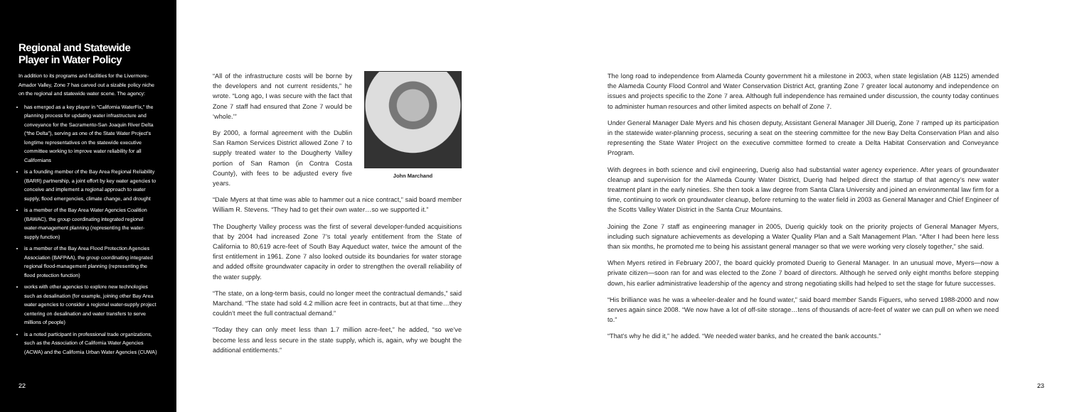Regional and Statewide Player in Water Policy
In addition to its programs and facilities for the Livermore-Amador Valley, Zone 7 has carved out a sizable policy niche on the regional and statewide water scene. The agency:
has emerged as a key player in “California WaterFix,” the planning process for updating water infrastructure and conveyance for the Sacramento-San Joaquin River Delta (“the Delta”), serving as one of the State Water Project’s longtime representatives on the statewide executive committee working to improve water reliability for all Californians
is a founding member of the Bay Area Regional Reliability (BARR) partnership, a joint effort by key water agencies to conceive and implement a regional approach to water supply, flood emergencies, climate change, and drought
is a member of the Bay Area Water Agencies Coalition (BAWAC), the group coordinating integrated regional water-management planning (representing the water-supply function)
is a member of the Bay Area Flood Protection Agencies Association (BAFPAA), the group coordinating integrated regional flood-management planning (representing the flood protection function)
works with other agencies to explore new technologies such as desalination (for example, joining other Bay Area water agencies to consider a regional water-supply project centering on desalination and water transfers to serve millions of people)
is a noted participant in professional trade organizations, such as the Association of California Water Agencies (ACWA) and the California Urban Water Agencies (CUWA)
22
John Marchand
“All of the infrastructure costs will be borne by the developers and not current residents,” he wrote. “Long ago, I was secure with the fact that Zone 7 staff had ensured that Zone 7 would be ‘whole.’”
By 2000, a formal agreement with the Dublin San Ramon Services District allowed Zone 7 to supply treated water to the Dougherty Valley portion of San Ramon (in Contra Costa County), with fees to be adjusted every five years.
“Dale Myers at that time was able to hammer out a nice contract,” said board member William R. Stevens. “They had to get their own water…so we supported it.”
The Dougherty Valley process was the first of several developer-funded acquisitions that by 2004 had increased Zone 7’s total yearly entitlement from the State of California to 80,619 acre-feet of South Bay Aqueduct water, twice the amount of the first entitlement in 1961. Zone 7 also looked outside its boundaries for water storage and added offsite groundwater capacity in order to strengthen the overall reliability of the water supply.
“The state, on a long-term basis, could no longer meet the contractual demands,” said Marchand. “The state had sold 4.2 million acre feet in contracts, but at that time…they couldn’t meet the full contractual demand.”
“Today they can only meet less than 1.7 million acre-feet,” he added, “so we’ve become less and less secure in the state supply, which is, again, why we bought the additional entitlements.”
The long road to independence from Alameda County government hit a milestone in 2003, when state legislation (AB 1125) amended the Alameda County Flood Control and Water Conservation District Act, granting Zone 7 greater local autonomy and independence on issues and projects specific to the Zone 7 area. Although full independence has remained under discussion, the county today continues to administer human resources and other limited aspects on behalf of Zone 7.
Under General Manager Dale Myers and his chosen deputy, Assistant General Manager Jill Duerig, Zone 7 ramped up its participation in the statewide water-planning process, securing a seat on the steering committee for the new Bay Delta Conservation Plan and also representing the State Water Project on the executive committee formed to create a Delta Habitat Conservation and Conveyance Program.
With degrees in both science and civil engineering, Duerig also had substantial water agency experience. After years of groundwater cleanup and supervision for the Alameda County Water District, Duerig had helped direct the startup of that agency’s new water treatment plant in the early nineties. She then took a law degree from Santa Clara University and joined an environmental law firm for a time, continuing to work on groundwater cleanup, before returning to the water field in 2003 as General Manager and Chief Engineer of the Scotts Valley Water District in the Santa Cruz Mountains.
Joining the Zone 7 staff as engineering manager in 2005, Duerig quickly took on the priority projects of General Manager Myers, including such signature achievements as developing a Water Quality Plan and a Salt Management Plan. “After I had been here less than six months, he promoted me to being his assistant general manager so that we were working very closely together,” she said.
When Myers retired in February 2007, the board quickly promoted Duerig to General Manager. In an unusual move, Myers—now a private citizen—soon ran for and was elected to the Zone 7 board of directors. Although he served only eight months before stepping down, his earlier administrative leadership of the agency and strong negotiating skills had helped to set the stage for future successes.
“His brilliance was he was a wheeler-dealer and he found water,” said board member Sands Figuers, who served 1988-2000 and now serves again since 2008. “We now have a lot of off-site storage…tens of thousands of acre-feet of water we can pull on when we need to.”
“That’s why he did it,” he added. “We needed water banks, and he created the bank accounts.”
23